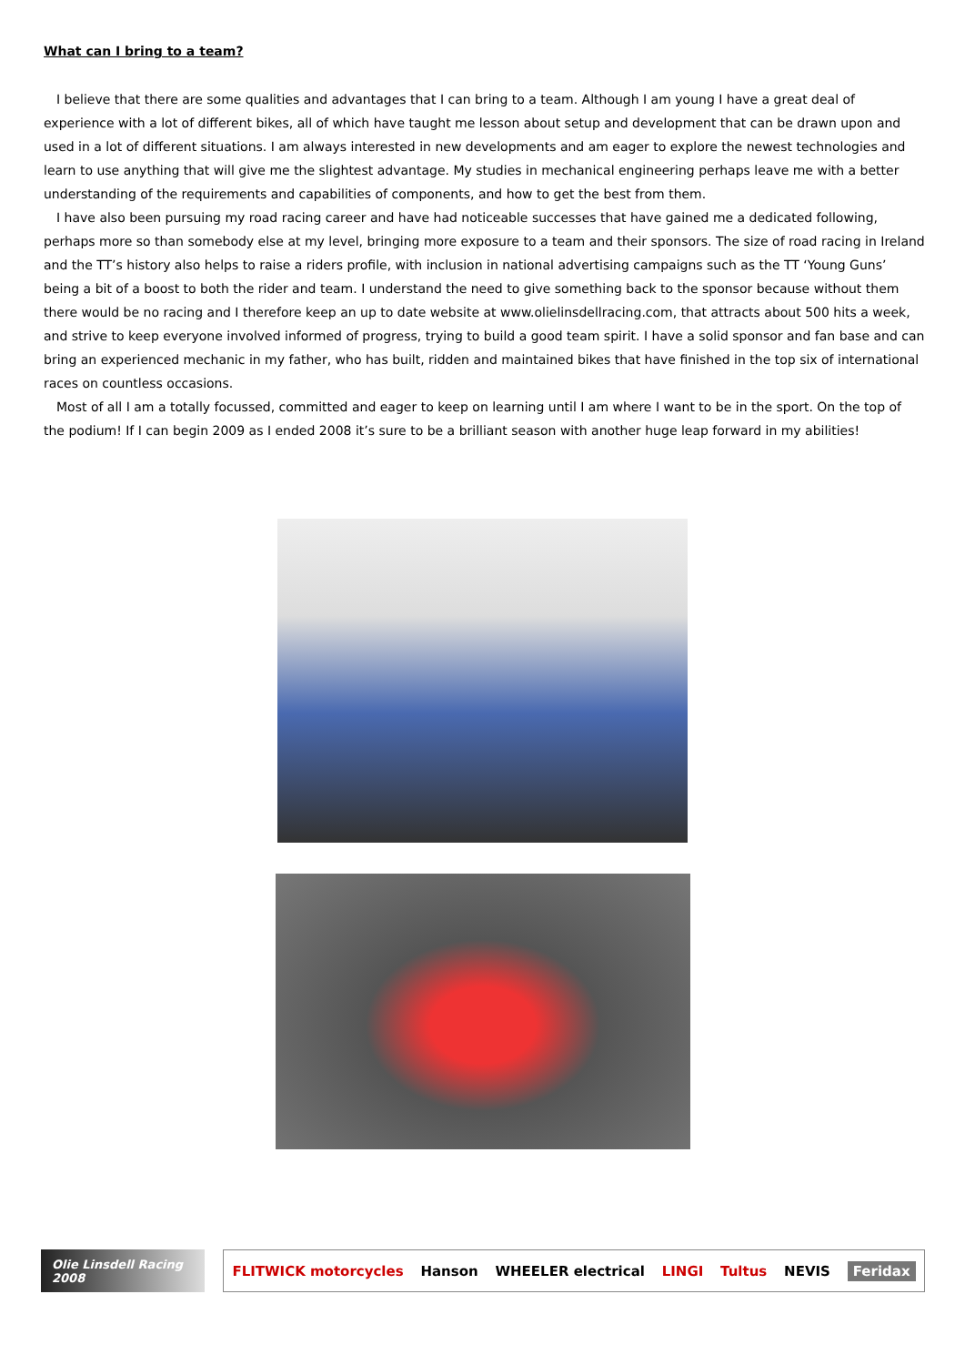What can I bring to a team?
I believe that there are some qualities and advantages that I can bring to a team. Although I am young I have a great deal of experience with a lot of different bikes, all of which have taught me lesson about setup and development that can be drawn upon and used in a lot of different situations. I am always interested in new developments and am eager to explore the newest technologies and learn to use anything that will give me the slightest advantage. My studies in mechanical engineering perhaps leave me with a better understanding of the requirements and capabilities of components, and how to get the best from them.
I have also been pursuing my road racing career and have had noticeable successes that have gained me a dedicated following, perhaps more so than somebody else at my level, bringing more exposure to a team and their sponsors. The size of road racing in Ireland and the TT’s history also helps to raise a riders profile, with inclusion in national advertising campaigns such as the TT ‘Young Guns’ being a bit of a boost to both the rider and team. I understand the need to give something back to the sponsor because without them there would be no racing and I therefore keep an up to date website at www.olielinsdellracing.com, that attracts about 500 hits a week, and strive to keep everyone involved informed of progress, trying to build a good team spirit. I have a solid sponsor and fan base and can bring an experienced mechanic in my father, who has built, ridden and maintained bikes that have finished in the top six of international races on countless occasions.
Most of all I am a totally focussed, committed and eager to keep on learning until I am where I want to be in the sport. On the top of the podium! If I can begin 2009 as I ended 2008 it’s sure to be a brilliant season with another huge leap forward in my abilities!
Olie Linsdell Racing 2008
FLITWICK motorcycles Hanson WHEELER electrical LINGI Tultus NEVIS Feridax